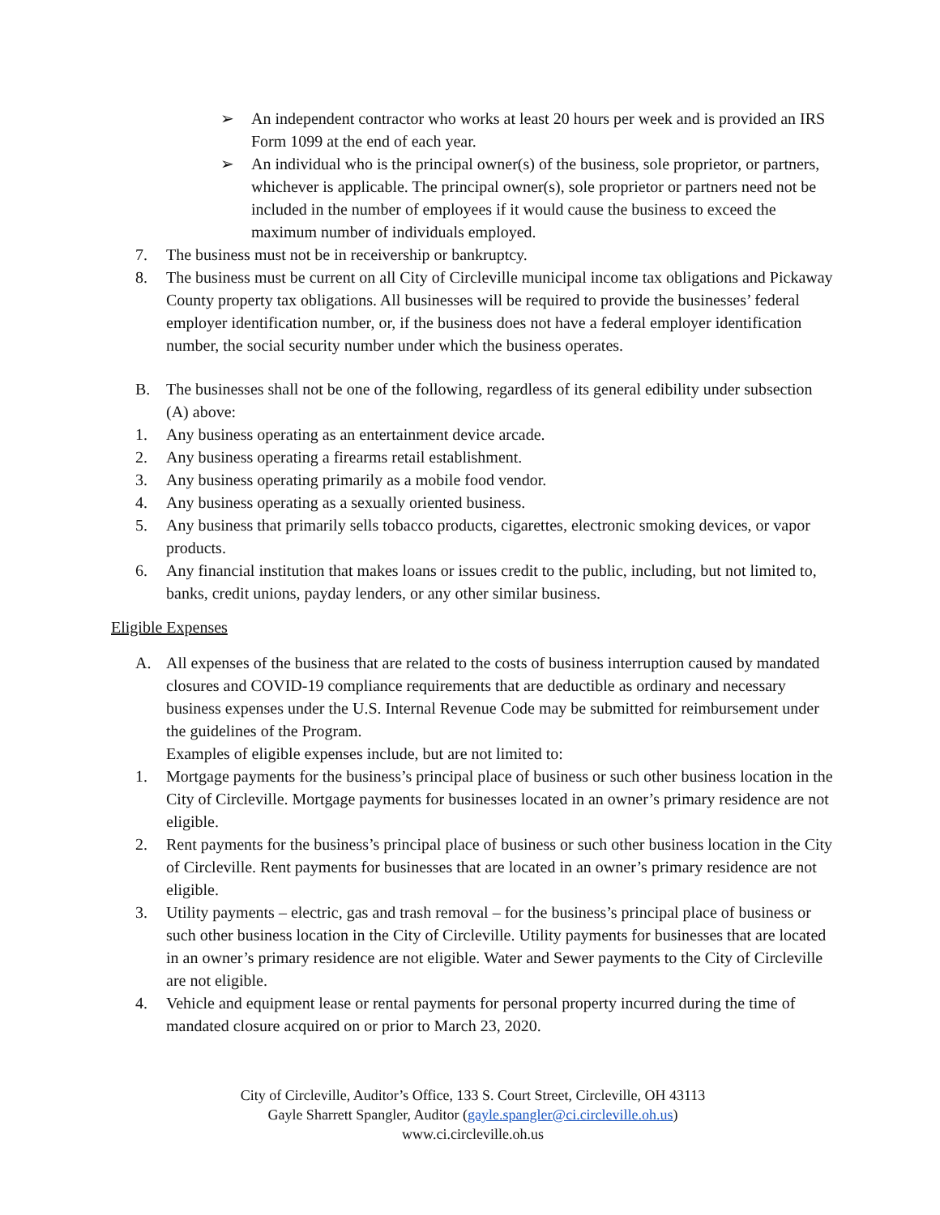➢ An independent contractor who works at least 20 hours per week and is provided an IRS Form 1099 at the end of each year.
➢ An individual who is the principal owner(s) of the business, sole proprietor, or partners, whichever is applicable. The principal owner(s), sole proprietor or partners need not be included in the number of employees if it would cause the business to exceed the maximum number of individuals employed.
7. The business must not be in receivership or bankruptcy.
8. The business must be current on all City of Circleville municipal income tax obligations and Pickaway County property tax obligations. All businesses will be required to provide the businesses’ federal employer identification number, or, if the business does not have a federal employer identification number, the social security number under which the business operates.
B. The businesses shall not be one of the following, regardless of its general edibility under subsection (A) above:
1. Any business operating as an entertainment device arcade.
2. Any business operating a firearms retail establishment.
3. Any business operating primarily as a mobile food vendor.
4. Any business operating as a sexually oriented business.
5. Any business that primarily sells tobacco products, cigarettes, electronic smoking devices, or vapor products.
6. Any financial institution that makes loans or issues credit to the public, including, but not limited to, banks, credit unions, payday lenders, or any other similar business.
Eligible Expenses
A. All expenses of the business that are related to the costs of business interruption caused by mandated closures and COVID-19 compliance requirements that are deductible as ordinary and necessary business expenses under the U.S. Internal Revenue Code may be submitted for reimbursement under the guidelines of the Program.
Examples of eligible expenses include, but are not limited to:
1. Mortgage payments for the business’s principal place of business or such other business location in the City of Circleville. Mortgage payments for businesses located in an owner’s primary residence are not eligible.
2. Rent payments for the business’s principal place of business or such other business location in the City of Circleville. Rent payments for businesses that are located in an owner’s primary residence are not eligible.
3. Utility payments – electric, gas and trash removal – for the business’s principal place of business or such other business location in the City of Circleville. Utility payments for businesses that are located in an owner’s primary residence are not eligible. Water and Sewer payments to the City of Circleville are not eligible.
4. Vehicle and equipment lease or rental payments for personal property incurred during the time of mandated closure acquired on or prior to March 23, 2020.
City of Circleville, Auditor’s Office, 133 S. Court Street, Circleville, OH 43113
Gayle Sharrett Spangler, Auditor (gayle.spangler@ci.circleville.oh.us)
www.ci.circleville.oh.us